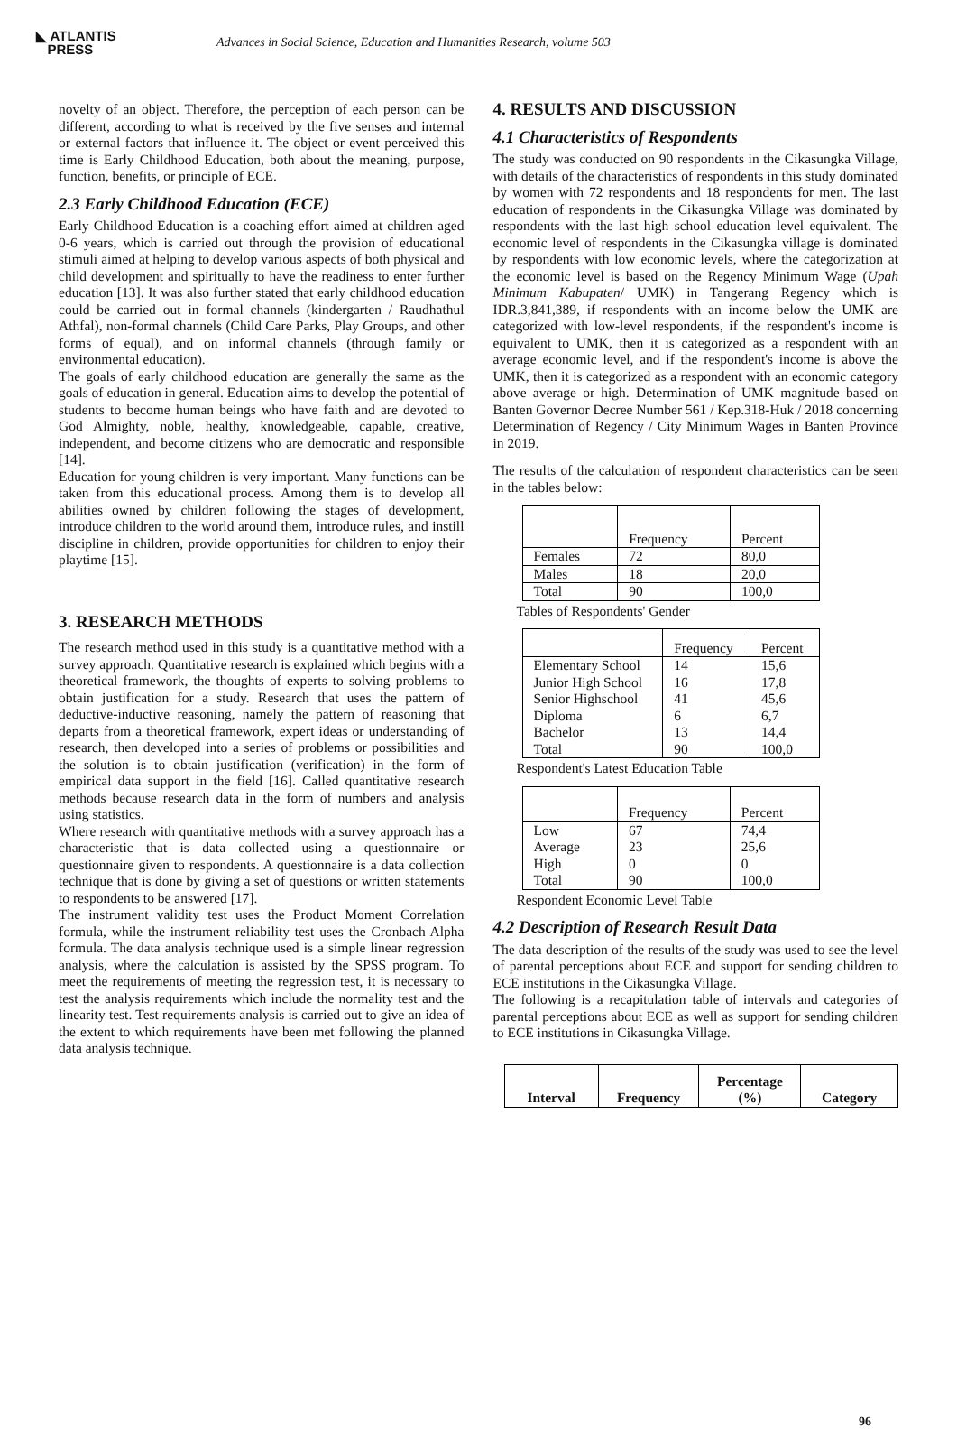◣ ATLANTIS
PRESS
Advances in Social Science, Education and Humanities Research, volume 503
novelty of an object. Therefore, the perception of each person can be different, according to what is received by the five senses and internal or external factors that influence it. The object or event perceived this time is Early Childhood Education, both about the meaning, purpose, function, benefits, or principle of ECE.
2.3 Early Childhood Education (ECE)
Early Childhood Education is a coaching effort aimed at children aged 0-6 years, which is carried out through the provision of educational stimuli aimed at helping to develop various aspects of both physical and child development and spiritually to have the readiness to enter further education [13]. It was also further stated that early childhood education could be carried out in formal channels (kindergarten / Raudhathul Athfal), non-formal channels (Child Care Parks, Play Groups, and other forms of equal), and on informal channels (through family or environmental education).
The goals of early childhood education are generally the same as the goals of education in general. Education aims to develop the potential of students to become human beings who have faith and are devoted to God Almighty, noble, healthy, knowledgeable, capable, creative, independent, and become citizens who are democratic and responsible [14].
Education for young children is very important. Many functions can be taken from this educational process. Among them is to develop all abilities owned by children following the stages of development, introduce children to the world around them, introduce rules, and instill discipline in children, provide opportunities for children to enjoy their playtime [15].
3. RESEARCH METHODS
The research method used in this study is a quantitative method with a survey approach. Quantitative research is explained which begins with a theoretical framework, the thoughts of experts to solving problems to obtain justification for a study. Research that uses the pattern of deductive-inductive reasoning, namely the pattern of reasoning that departs from a theoretical framework, expert ideas or understanding of research, then developed into a series of problems or possibilities and the solution is to obtain justification (verification) in the form of empirical data support in the field [16]. Called quantitative research methods because research data in the form of numbers and analysis using statistics.
Where research with quantitative methods with a survey approach has a characteristic that is data collected using a questionnaire or questionnaire given to respondents. A questionnaire is a data collection technique that is done by giving a set of questions or written statements to respondents to be answered [17].
The instrument validity test uses the Product Moment Correlation formula, while the instrument reliability test uses the Cronbach Alpha formula. The data analysis technique used is a simple linear regression analysis, where the calculation is assisted by the SPSS program. To meet the requirements of meeting the regression test, it is necessary to test the analysis requirements which include the normality test and the linearity test. Test requirements analysis is carried out to give an idea of the extent to which requirements have been met following the planned data analysis technique.
4. RESULTS AND DISCUSSION
4.1 Characteristics of Respondents
The study was conducted on 90 respondents in the Cikasungka Village, with details of the characteristics of respondents in this study dominated by women with 72 respondents and 18 respondents for men. The last education of respondents in the Cikasungka Village was dominated by respondents with the last high school education level equivalent. The economic level of respondents in the Cikasungka village is dominated by respondents with low economic levels, where the categorization at the economic level is based on the Regency Minimum Wage (Upah Minimum Kabupaten/ UMK) in Tangerang Regency which is IDR.3,841,389, if respondents with an income below the UMK are categorized with low-level respondents, if the respondent's income is equivalent to UMK, then it is categorized as a respondent with an average economic level, and if the respondent's income is above the UMK, then it is categorized as a respondent with an economic category above average or high. Determination of UMK magnitude based on Banten Governor Decree Number 561 / Kep.318-Huk / 2018 concerning Determination of Regency / City Minimum Wages in Banten Province in 2019.
The results of the calculation of respondent characteristics can be seen in the tables below:
| | Frequency | Percent |
| --- | --- | --- |
| Females | 72 | 80,0 |
| Males | 18 | 20,0 |
| Total | 90 | 100,0 |
Tables of Respondents' Gender
| | Frequency | Percent |
| --- | --- | --- |
| Elementary School Junior High School Senior Highschool Diploma Bachelor Total | 14 16 41 6 13 90 | 15,6 17,8 45,6 6,7 14,4 100,0 |
Respondent's Latest Education Table
| | Frequency | Percent |
| --- | --- | --- |
| Low Average High Total | 67 23 0 90 | 74,4 25,6 0 100,0 |
Respondent Economic Level Table
4.2 Description of Research Result Data
The data description of the results of the study was used to see the level of parental perceptions about ECE and support for sending children to ECE institutions in the Cikasungka Village.
The following is a recapitulation table of intervals and categories of parental perceptions about ECE as well as support for sending children to ECE institutions in Cikasungka Village.
| Interval | Frequency | Percentage (%) | Category |
| --- | --- | --- | --- |
96